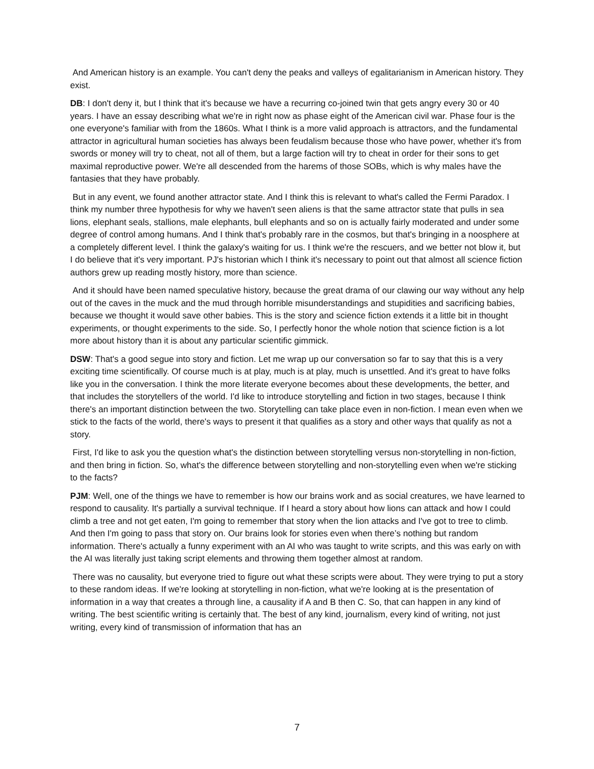And American history is an example. You can't deny the peaks and valleys of egalitarianism in American history. They exist.
DB: I don't deny it, but I think that it's because we have a recurring co-joined twin that gets angry every 30 or 40 years. I have an essay describing what we're in right now as phase eight of the American civil war. Phase four is the one everyone's familiar with from the 1860s. What I think is a more valid approach is attractors, and the fundamental attractor in agricultural human societies has always been feudalism because those who have power, whether it's from swords or money will try to cheat, not all of them, but a large faction will try to cheat in order for their sons to get maximal reproductive power. We're all descended from the harems of those SOBs, which is why males have the fantasies that they have probably.
But in any event, we found another attractor state. And I think this is relevant to what's called the Fermi Paradox. I think my number three hypothesis for why we haven't seen aliens is that the same attractor state that pulls in sea lions, elephant seals, stallions, male elephants, bull elephants and so on is actually fairly moderated and under some degree of control among humans. And I think that's probably rare in the cosmos, but that's bringing in a noosphere at a completely different level. I think the galaxy's waiting for us. I think we're the rescuers, and we better not blow it, but I do believe that it's very important. PJ's historian which I think it's necessary to point out that almost all science fiction authors grew up reading mostly history, more than science.
And it should have been named speculative history, because the great drama of our clawing our way without any help out of the caves in the muck and the mud through horrible misunderstandings and stupidities and sacrificing babies, because we thought it would save other babies. This is the story and science fiction extends it a little bit in thought experiments, or thought experiments to the side. So, I perfectly honor the whole notion that science fiction is a lot more about history than it is about any particular scientific gimmick.
DSW: That's a good segue into story and fiction. Let me wrap up our conversation so far to say that this is a very exciting time scientifically. Of course much is at play, much is at play, much is unsettled. And it's great to have folks like you in the conversation. I think the more literate everyone becomes about these developments, the better, and that includes the storytellers of the world. I'd like to introduce storytelling and fiction in two stages, because I think there's an important distinction between the two. Storytelling can take place even in non-fiction. I mean even when we stick to the facts of the world, there's ways to present it that qualifies as a story and other ways that qualify as not a story.
First, I'd like to ask you the question what's the distinction between storytelling versus non-storytelling in non-fiction, and then bring in fiction. So, what's the difference between storytelling and non-storytelling even when we're sticking to the facts?
PJM: Well, one of the things we have to remember is how our brains work and as social creatures, we have learned to respond to causality. It's partially a survival technique. If I heard a story about how lions can attack and how I could climb a tree and not get eaten, I'm going to remember that story when the lion attacks and I've got to tree to climb. And then I'm going to pass that story on. Our brains look for stories even when there’s nothing but random information. There's actually a funny experiment with an AI who was taught to write scripts, and this was early on with the AI was literally just taking script elements and throwing them together almost at random.
There was no causality, but everyone tried to figure out what these scripts were about. They were trying to put a story to these random ideas. If we're looking at storytelling in non-fiction, what we're looking at is the presentation of information in a way that creates a through line, a causality if A and B then C. So, that can happen in any kind of writing. The best scientific writing is certainly that. The best of any kind, journalism, every kind of writing, not just writing, every kind of transmission of information that has an
7